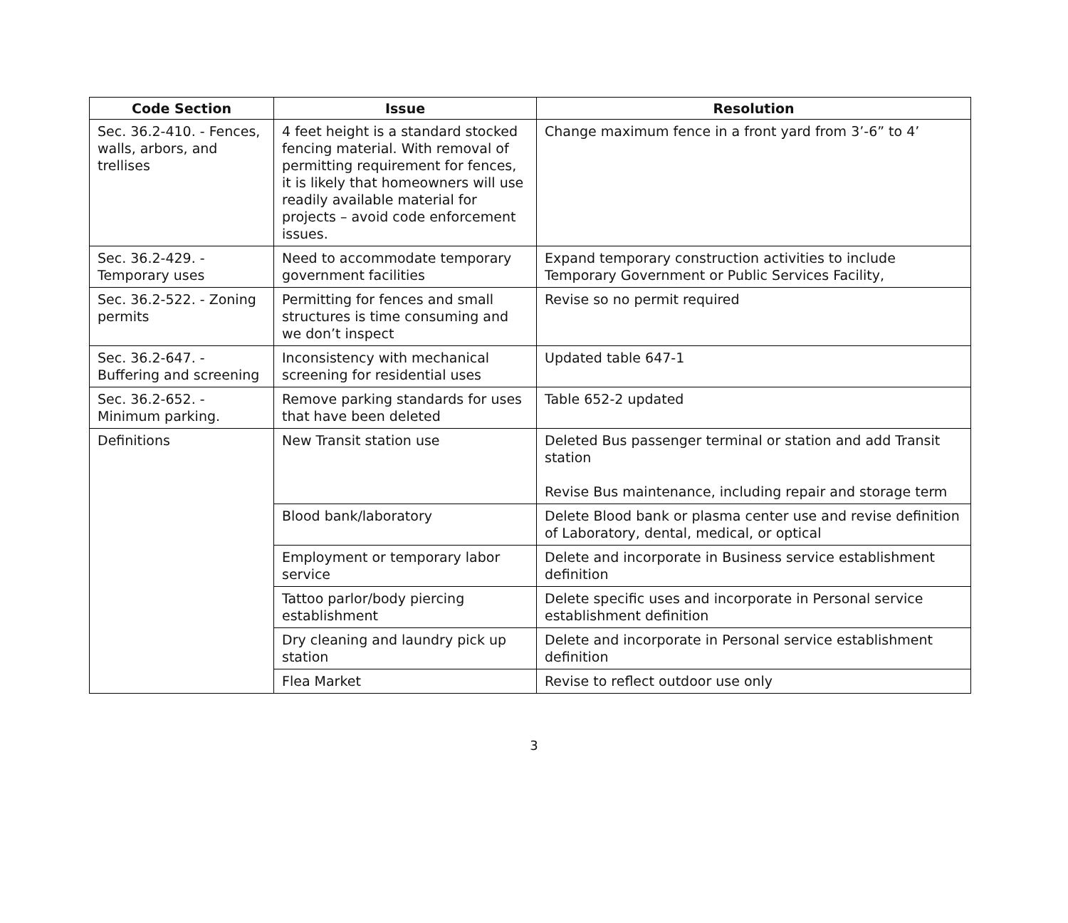| Code Section | Issue | Resolution |
| --- | --- | --- |
| Sec. 36.2-410. - Fences, walls, arbors, and trellises | 4 feet height is a standard stocked fencing material. With removal of permitting requirement for fences, it is likely that homeowners will use readily available material for projects – avoid code enforcement issues. | Change maximum fence in a front yard from 3’-6” to 4’ |
| Sec. 36.2-429. - Temporary uses | Need to accommodate temporary government facilities | Expand temporary construction activities to include Temporary Government or Public Services Facility, |
| Sec. 36.2-522. - Zoning permits | Permitting for fences and small structures is time consuming and we don’t inspect | Revise so no permit required |
| Sec. 36.2-647. - Buffering and screening | Inconsistency with mechanical screening for residential uses | Updated table 647-1 |
| Sec. 36.2-652. - Minimum parking. | Remove parking standards for uses that have been deleted | Table 652-2 updated |
| Definitions | New Transit station use | Deleted Bus passenger terminal or station and add Transit station Revise Bus maintenance, including repair and storage term |
| | Blood bank/laboratory | Delete Blood bank or plasma center use and revise definition of Laboratory, dental, medical, or optical |
| | Employment or temporary labor service | Delete and incorporate in Business service establishment definition |
| | Tattoo parlor/body piercing establishment | Delete specific uses and incorporate in Personal service establishment definition |
| | Dry cleaning and laundry pick up station | Delete and incorporate in Personal service establishment definition |
| | Flea Market | Revise to reflect outdoor use only |
3